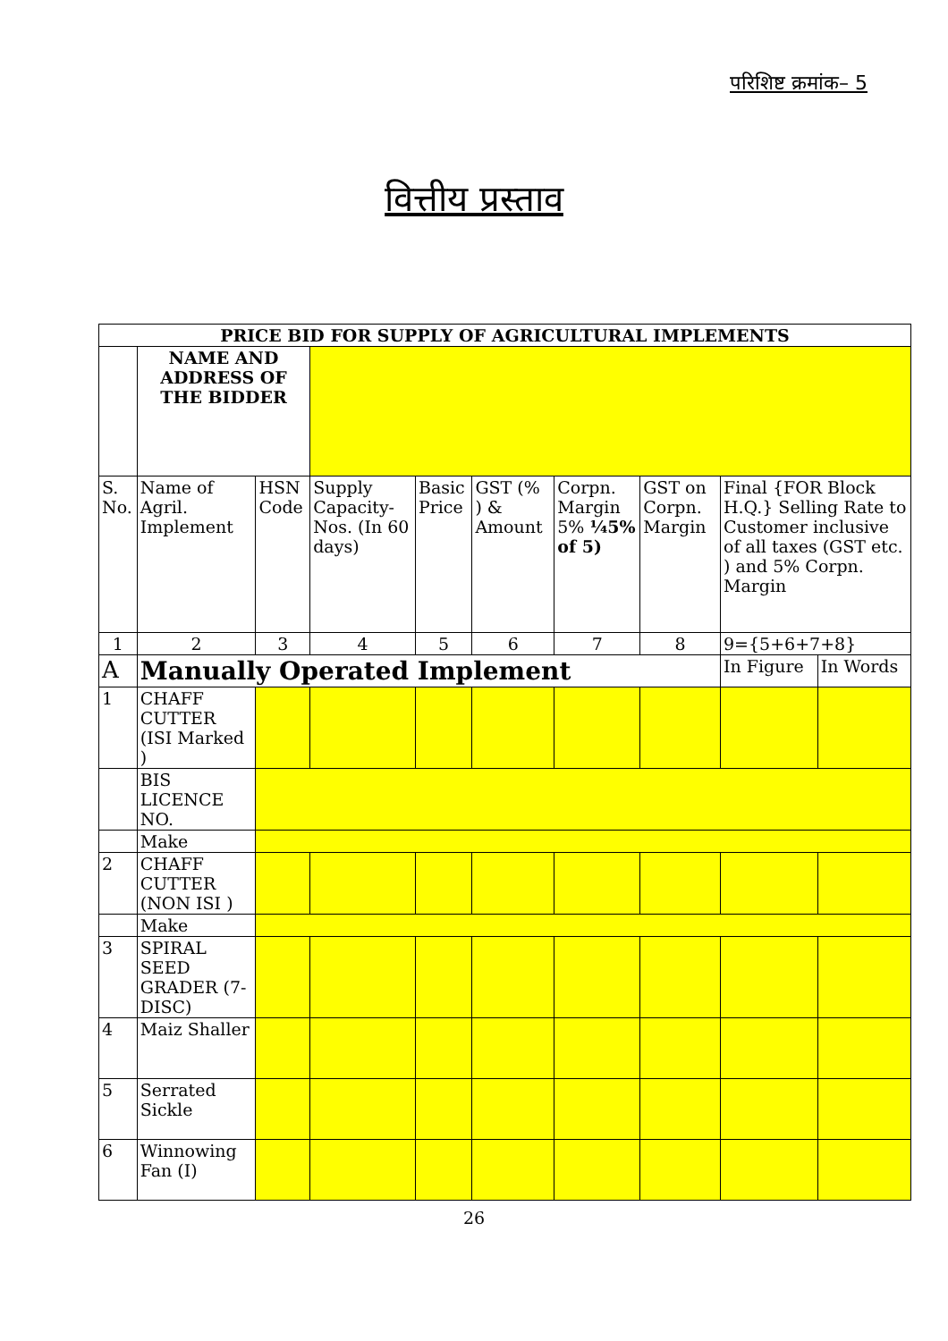परिशिष्ट क्रमांक– 5
वित्तीय प्रस्ताव
| PRICE BID FOR SUPPLY OF AGRICULTURAL IMPLEMENTS | | | | | | | | | |
| --- | --- | --- | --- | --- | --- | --- | --- | --- | --- |
| | NAME AND ADDRESS OF THE BIDDER | | | | | | | | |
| S. No. | Name of Agril. Implement | HSN Code | Supply Capacity-Nos. (In 60 days) | Basic Price | GST (% ) & Amount | Corpn. Margin 5% ¼5% of 5) | GST on Corpn. Margin | Final {FOR Block H.Q.} Selling Rate to Customer inclusive of all taxes (GST etc. ) and 5% Corpn. Margin | |
| 1 | 2 | 3 | 4 | 5 | 6 | 7 | 8 | 9={5+6+7+8} | |
| A | Manually Operated Implement | | | | | | | In Figure | In Words |
| 1 | CHAFF CUTTER (ISI Marked ) | | | | | | | | |
| | BIS LICENCE NO. | | | | | | | | |
| | Make | | | | | | | | |
| 2 | CHAFF CUTTER (NON ISI ) | | | | | | | | |
| | Make | | | | | | | | |
| 3 | SPIRAL SEED GRADER (7-DISC) | | | | | | | | |
| 4 | Maiz Shaller | | | | | | | | |
| 5 | Serrated Sickle | | | | | | | | |
| 6 | Winnowing Fan (I) | | | | | | | | |
26